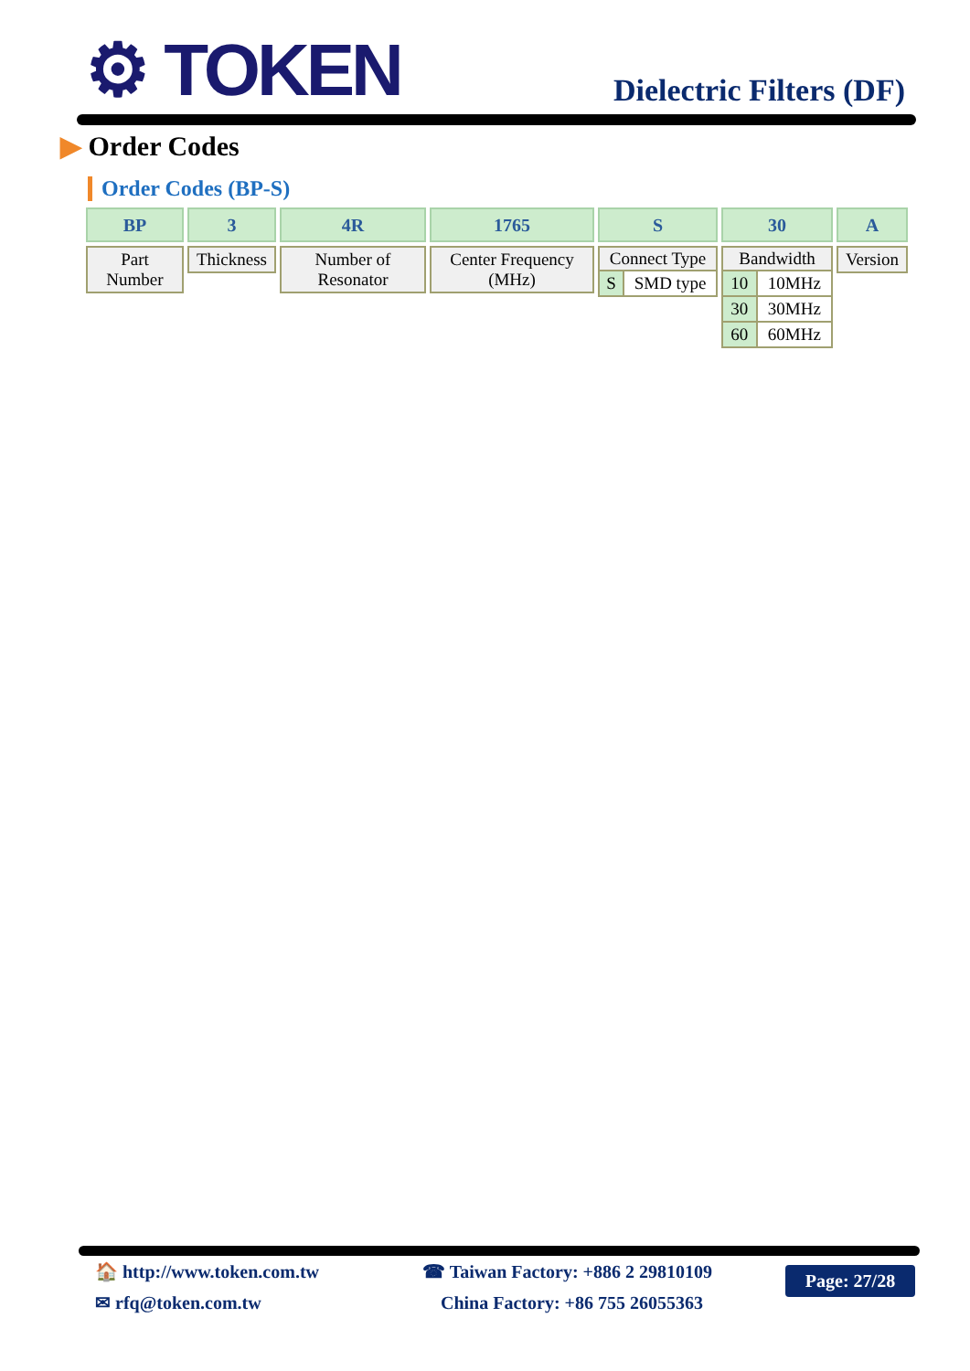⚙ TOKEN Dielectric Filters (DF)
▶ Order Codes
Order Codes (BP-S)
BP
| Part Number |
3
| Thickness |
4R
| Number of Resonator |
1765
| Center Frequency (MHz) |
S
| Connect Type | |
| --- | --- |
| S | SMD type |
30
| Bandwidth | |
| --- | --- |
| 10 | 10MHz |
| 30 | 30MHz |
| 60 | 60MHz |
A
| Version |
🏠 http://www.token.com.tw
✉ rfq@token.com.tw
☎ Taiwan Factory: +886 2 29810109
China Factory: +86 755 26055363
Page: 27/28